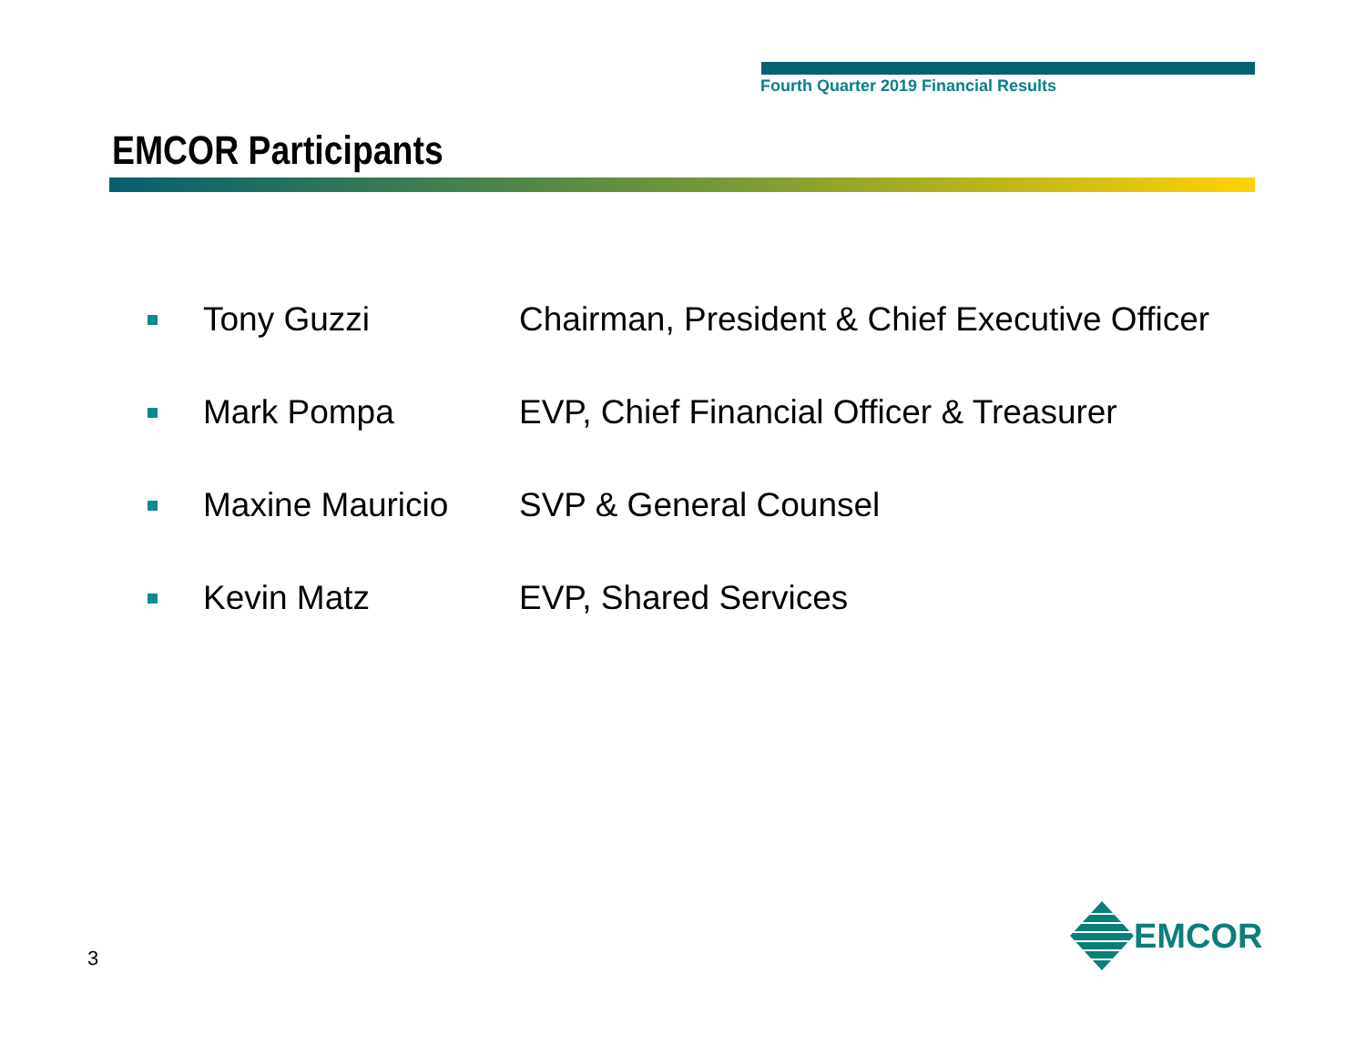Fourth Quarter 2019 Financial Results
EMCOR Participants
Tony Guzzi
Chairman, President & Chief Executive Officer
Mark Pompa
EVP, Chief Financial Officer & Treasurer
Maxine Mauricio SVP & General Counsel
Kevin Matz EVP, Shared Services
3
EMCOR